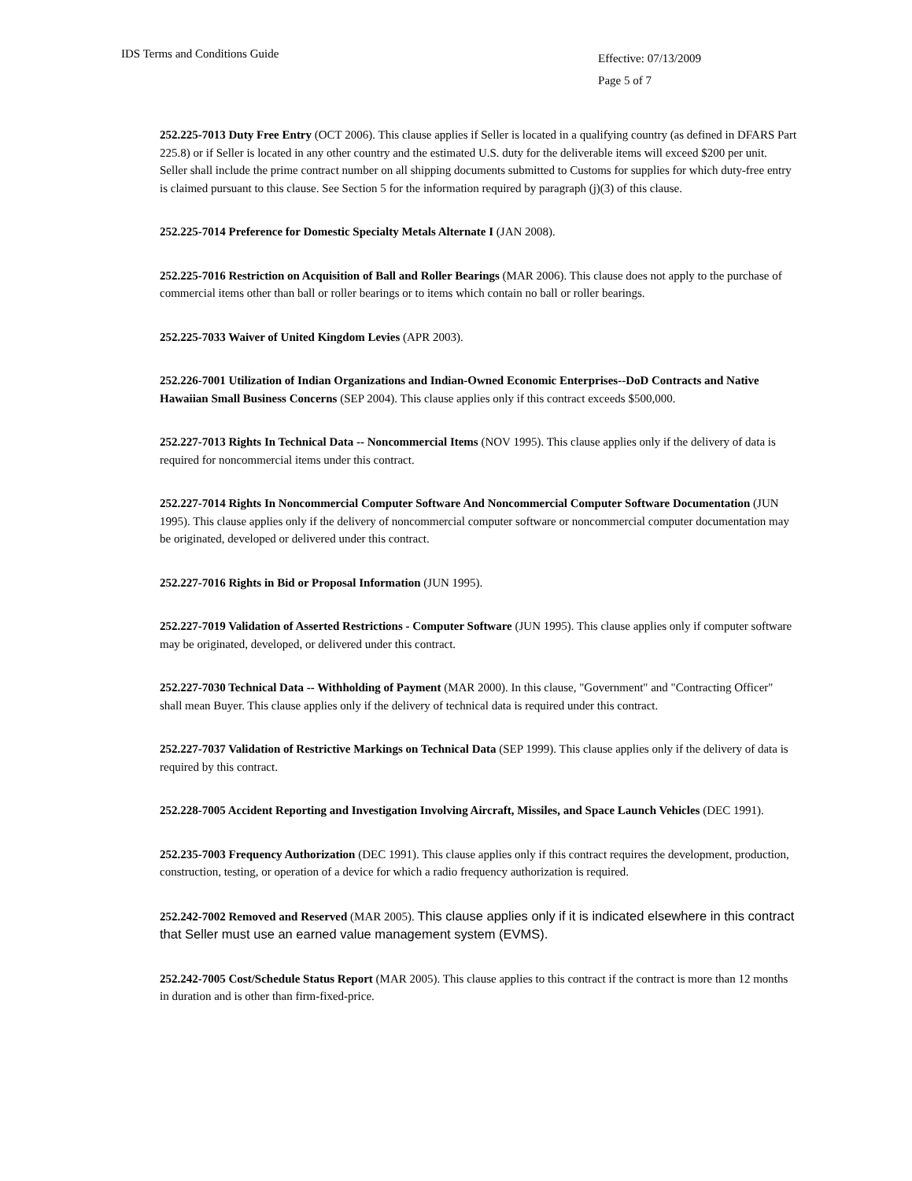IDS Terms and Conditions Guide
Effective: 07/13/2009
Page 5 of 7
252.225-7013 Duty Free Entry (OCT 2006). This clause applies if Seller is located in a qualifying country (as defined in DFARS Part 225.8) or if Seller is located in any other country and the estimated U.S. duty for the deliverable items will exceed $200 per unit. Seller shall include the prime contract number on all shipping documents submitted to Customs for supplies for which duty-free entry is claimed pursuant to this clause. See Section 5 for the information required by paragraph (j)(3) of this clause.
252.225-7014 Preference for Domestic Specialty Metals Alternate I (JAN 2008).
252.225-7016 Restriction on Acquisition of Ball and Roller Bearings (MAR 2006). This clause does not apply to the purchase of commercial items other than ball or roller bearings or to items which contain no ball or roller bearings.
252.225-7033 Waiver of United Kingdom Levies (APR 2003).
252.226-7001 Utilization of Indian Organizations and Indian-Owned Economic Enterprises--DoD Contracts and Native Hawaiian Small Business Concerns (SEP 2004). This clause applies only if this contract exceeds $500,000.
252.227-7013 Rights In Technical Data -- Noncommercial Items (NOV 1995). This clause applies only if the delivery of data is required for noncommercial items under this contract.
252.227-7014 Rights In Noncommercial Computer Software And Noncommercial Computer Software Documentation (JUN 1995). This clause applies only if the delivery of noncommercial computer software or noncommercial computer documentation may be originated, developed or delivered under this contract.
252.227-7016 Rights in Bid or Proposal Information (JUN 1995).
252.227-7019 Validation of Asserted Restrictions - Computer Software (JUN 1995). This clause applies only if computer software may be originated, developed, or delivered under this contract.
252.227-7030 Technical Data -- Withholding of Payment (MAR 2000). In this clause, "Government" and "Contracting Officer" shall mean Buyer. This clause applies only if the delivery of technical data is required under this contract.
252.227-7037 Validation of Restrictive Markings on Technical Data (SEP 1999). This clause applies only if the delivery of data is required by this contract.
252.228-7005 Accident Reporting and Investigation Involving Aircraft, Missiles, and Space Launch Vehicles (DEC 1991).
252.235-7003 Frequency Authorization (DEC 1991). This clause applies only if this contract requires the development, production, construction, testing, or operation of a device for which a radio frequency authorization is required.
252.242-7002 Removed and Reserved (MAR 2005). This clause applies only if it is indicated elsewhere in this contract that Seller must use an earned value management system (EVMS).
252.242-7005 Cost/Schedule Status Report (MAR 2005). This clause applies to this contract if the contract is more than 12 months in duration and is other than firm-fixed-price.